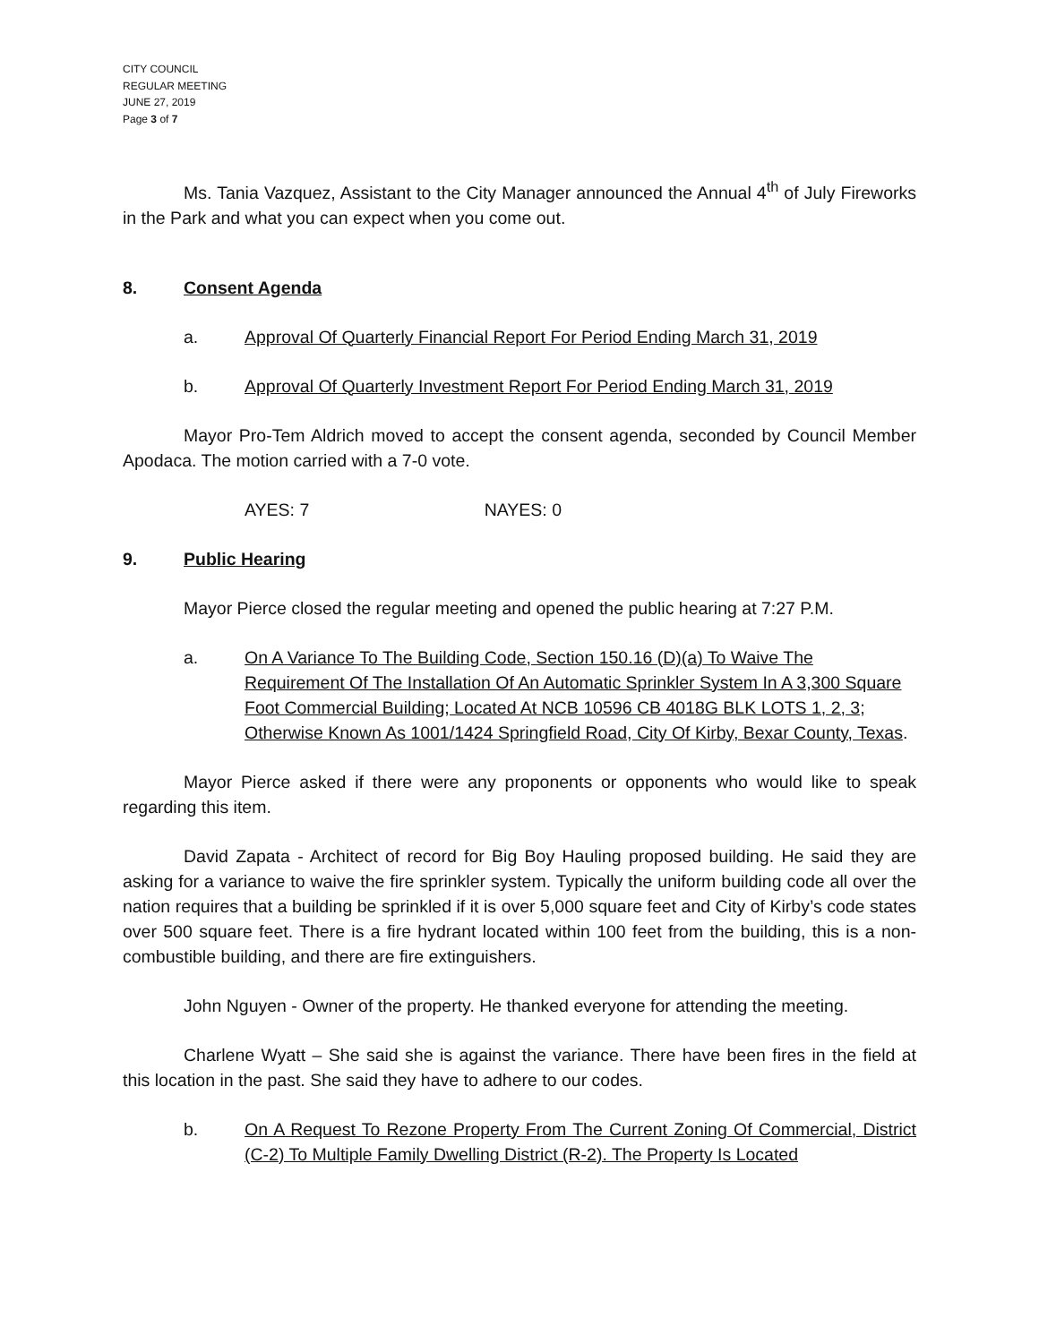CITY COUNCIL
REGULAR MEETING
JUNE 27, 2019
Page 3 of 7
Ms. Tania Vazquez, Assistant to the City Manager announced the Annual 4<sup>th</sup> of July Fireworks in the Park and what you can expect when you come out.
8. Consent Agenda
a. Approval Of Quarterly Financial Report For Period Ending March 31, 2019
b. Approval Of Quarterly Investment Report For Period Ending March 31, 2019
Mayor Pro-Tem Aldrich moved to accept the consent agenda, seconded by Council Member Apodaca. The motion carried with a 7-0 vote.
AYES: 7 NAYES: 0
9. Public Hearing
Mayor Pierce closed the regular meeting and opened the public hearing at 7:27 P.M.
a. On A Variance To The Building Code, Section 150.16 (D)(a) To Waive The Requirement Of The Installation Of An Automatic Sprinkler System In A 3,300 Square Foot Commercial Building; Located At NCB 10596 CB 4018G BLK LOTS 1, 2, 3; Otherwise Known As 1001/1424 Springfield Road, City Of Kirby, Bexar County, Texas.
Mayor Pierce asked if there were any proponents or opponents who would like to speak regarding this item.
David Zapata - Architect of record for Big Boy Hauling proposed building. He said they are asking for a variance to waive the fire sprinkler system. Typically the uniform building code all over the nation requires that a building be sprinkled if it is over 5,000 square feet and City of Kirby’s code states over 500 square feet. There is a fire hydrant located within 100 feet from the building, this is a non-combustible building, and there are fire extinguishers.
John Nguyen - Owner of the property. He thanked everyone for attending the meeting.
Charlene Wyatt – She said she is against the variance. There have been fires in the field at this location in the past. She said they have to adhere to our codes.
b. On A Request To Rezone Property From The Current Zoning Of Commercial, District (C-2) To Multiple Family Dwelling District (R-2). The Property Is Located